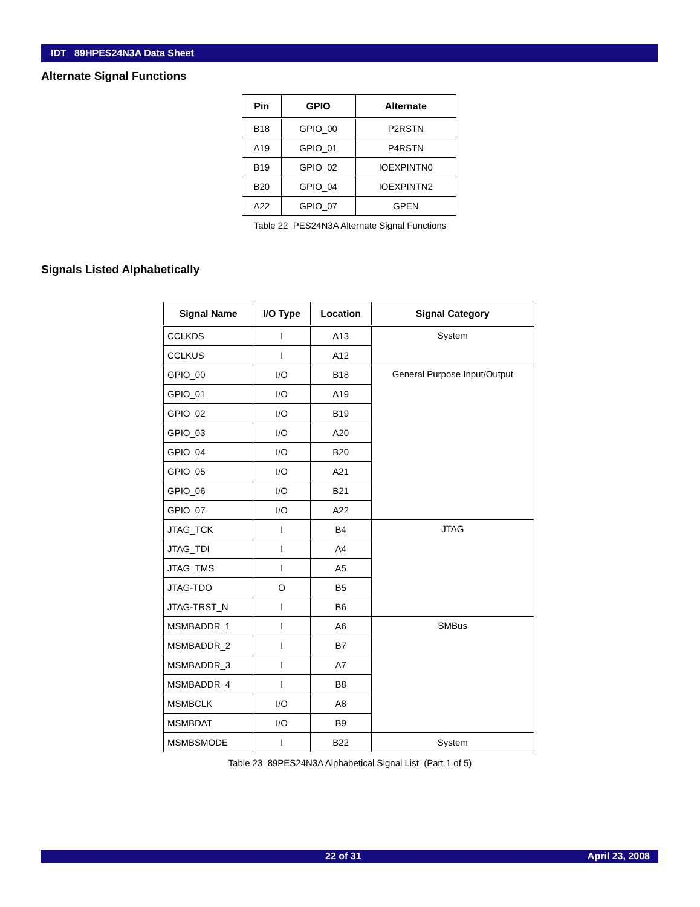IDT 89HPES24N3A Data Sheet
Alternate Signal Functions
| Pin | GPIO | Alternate |
| --- | --- | --- |
| B18 | GPIO_00 | P2RSTN |
| A19 | GPIO_01 | P4RSTN |
| B19 | GPIO_02 | IOEXPINTN0 |
| B20 | GPIO_04 | IOEXPINTN2 |
| A22 | GPIO_07 | GPEN |
Table 22 PES24N3A Alternate Signal Functions
Signals Listed Alphabetically
| Signal Name | I/O Type | Location | Signal Category |
| --- | --- | --- | --- |
| CCLKDS | I | A13 | System |
| CCLKUS | I | A12 | |
| GPIO_00 | I/O | B18 | General Purpose Input/Output |
| GPIO_01 | I/O | A19 | |
| GPIO_02 | I/O | B19 | |
| GPIO_03 | I/O | A20 | |
| GPIO_04 | I/O | B20 | |
| GPIO_05 | I/O | A21 | |
| GPIO_06 | I/O | B21 | |
| GPIO_07 | I/O | A22 | |
| JTAG_TCK | I | B4 | JTAG |
| JTAG_TDI | I | A4 | |
| JTAG_TMS | I | A5 | |
| JTAG-TDO | O | B5 | |
| JTAG-TRST_N | I | B6 | |
| MSMBADDR_1 | I | A6 | SMBus |
| MSMBADDR_2 | I | B7 | |
| MSMBADDR_3 | I | A7 | |
| MSMBADDR_4 | I | B8 | |
| MSMBCLK | I/O | A8 | |
| MSMBDAT | I/O | B9 | |
| MSMBSMODE | I | B22 | System |
Table 23 89PES24N3A Alphabetical Signal List (Part 1 of 5)
22 of 31 April 23, 2008